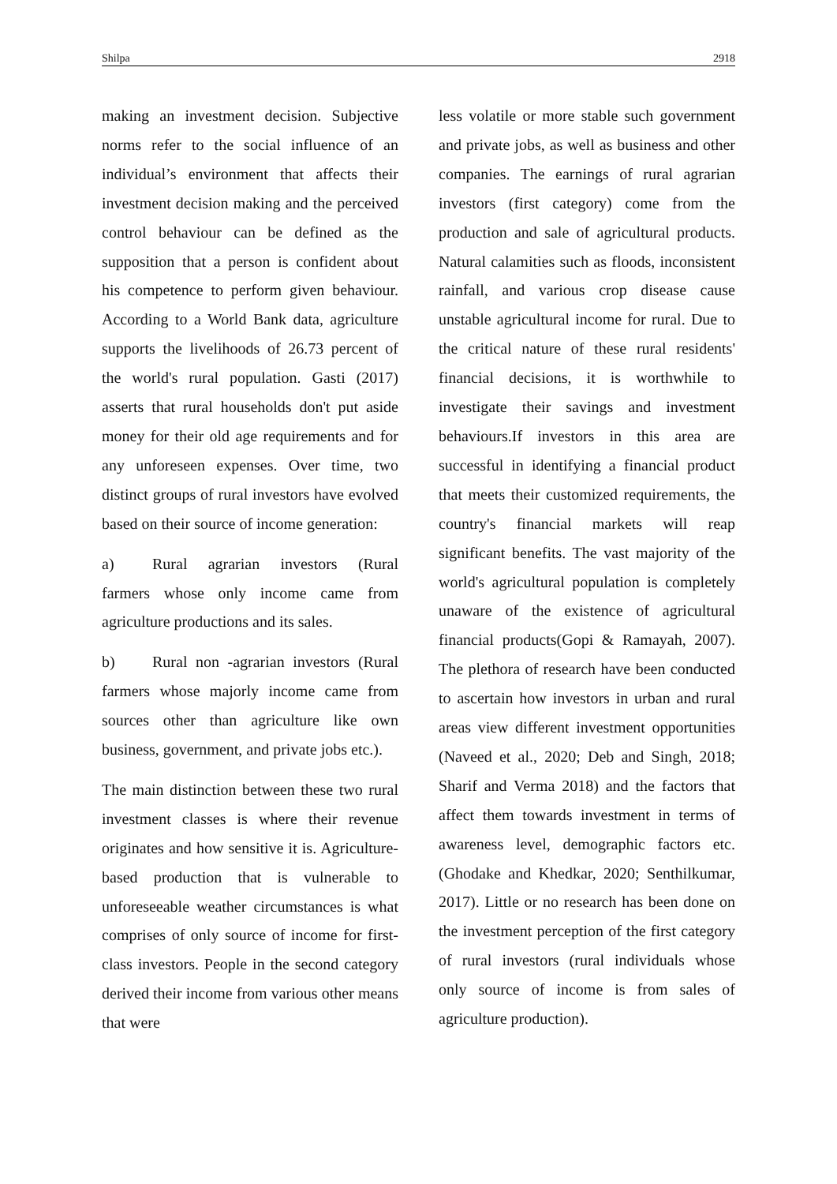Shilpa 2918
making an investment decision. Subjective norms refer to the social influence of an individual’s environment that affects their investment decision making and the perceived control behaviour can be defined as the supposition that a person is confident about his competence to perform given behaviour. According to a World Bank data, agriculture supports the livelihoods of 26.73 percent of the world's rural population. Gasti (2017) asserts that rural households don't put aside money for their old age requirements and for any unforeseen expenses. Over time, two distinct groups of rural investors have evolved based on their source of income generation:
a) Rural agrarian investors (Rural farmers whose only income came from agriculture productions and its sales.
b) Rural non -agrarian investors (Rural farmers whose majorly income came from sources other than agriculture like own business, government, and private jobs etc.).
The main distinction between these two rural investment classes is where their revenue originates and how sensitive it is. Agriculture-based production that is vulnerable to unforeseeable weather circumstances is what comprises of only source of income for first-class investors. People in the second category derived their income from various other means that were
less volatile or more stable such government and private jobs, as well as business and other companies. The earnings of rural agrarian investors (first category) come from the production and sale of agricultural products. Natural calamities such as floods, inconsistent rainfall, and various crop disease cause unstable agricultural income for rural. Due to the critical nature of these rural residents' financial decisions, it is worthwhile to investigate their savings and investment behaviours.If investors in this area are successful in identifying a financial product that meets their customized requirements, the country's financial markets will reap significant benefits. The vast majority of the world's agricultural population is completely unaware of the existence of agricultural financial products(Gopi & Ramayah, 2007). The plethora of research have been conducted to ascertain how investors in urban and rural areas view different investment opportunities (Naveed et al., 2020; Deb and Singh, 2018; Sharif and Verma 2018) and the factors that affect them towards investment in terms of awareness level, demographic factors etc. (Ghodake and Khedkar, 2020; Senthilkumar, 2017). Little or no research has been done on the investment perception of the first category of rural investors (rural individuals whose only source of income is from sales of agriculture production).